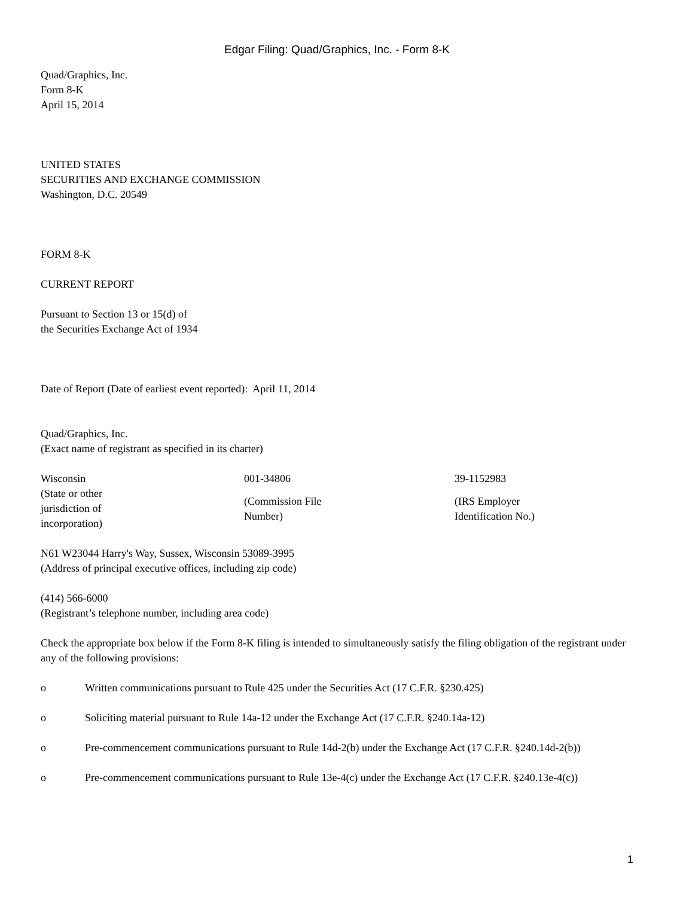Edgar Filing: Quad/Graphics, Inc. - Form 8-K
Quad/Graphics, Inc.
Form 8-K
April 15, 2014
UNITED STATES
SECURITIES AND EXCHANGE COMMISSION
Washington, D.C. 20549
FORM 8-K
CURRENT REPORT
Pursuant to Section 13 or 15(d) of
the Securities Exchange Act of 1934
Date of Report (Date of earliest event reported): April 11, 2014
Quad/Graphics, Inc.
(Exact name of registrant as specified in its charter)
| Wisconsin | 001-34806 | 39-1152983 |
| (State or other jurisdiction of incorporation) | (Commission File Number) | (IRS Employer Identification No.) |
N61 W23044 Harry's Way, Sussex, Wisconsin 53089-3995
(Address of principal executive offices, including zip code)
(414) 566-6000
(Registrant’s telephone number, including area code)
Check the appropriate box below if the Form 8-K filing is intended to simultaneously satisfy the filing obligation of the registrant under any of the following provisions:
o Written communications pursuant to Rule 425 under the Securities Act (17 C.F.R. §230.425)
o Soliciting material pursuant to Rule 14a-12 under the Exchange Act (17 C.F.R. §240.14a-12)
o Pre-commencement communications pursuant to Rule 14d-2(b) under the Exchange Act (17 C.F.R. §240.14d-2(b))
o Pre-commencement communications pursuant to Rule 13e-4(c) under the Exchange Act (17 C.F.R. §240.13e-4(c))
1